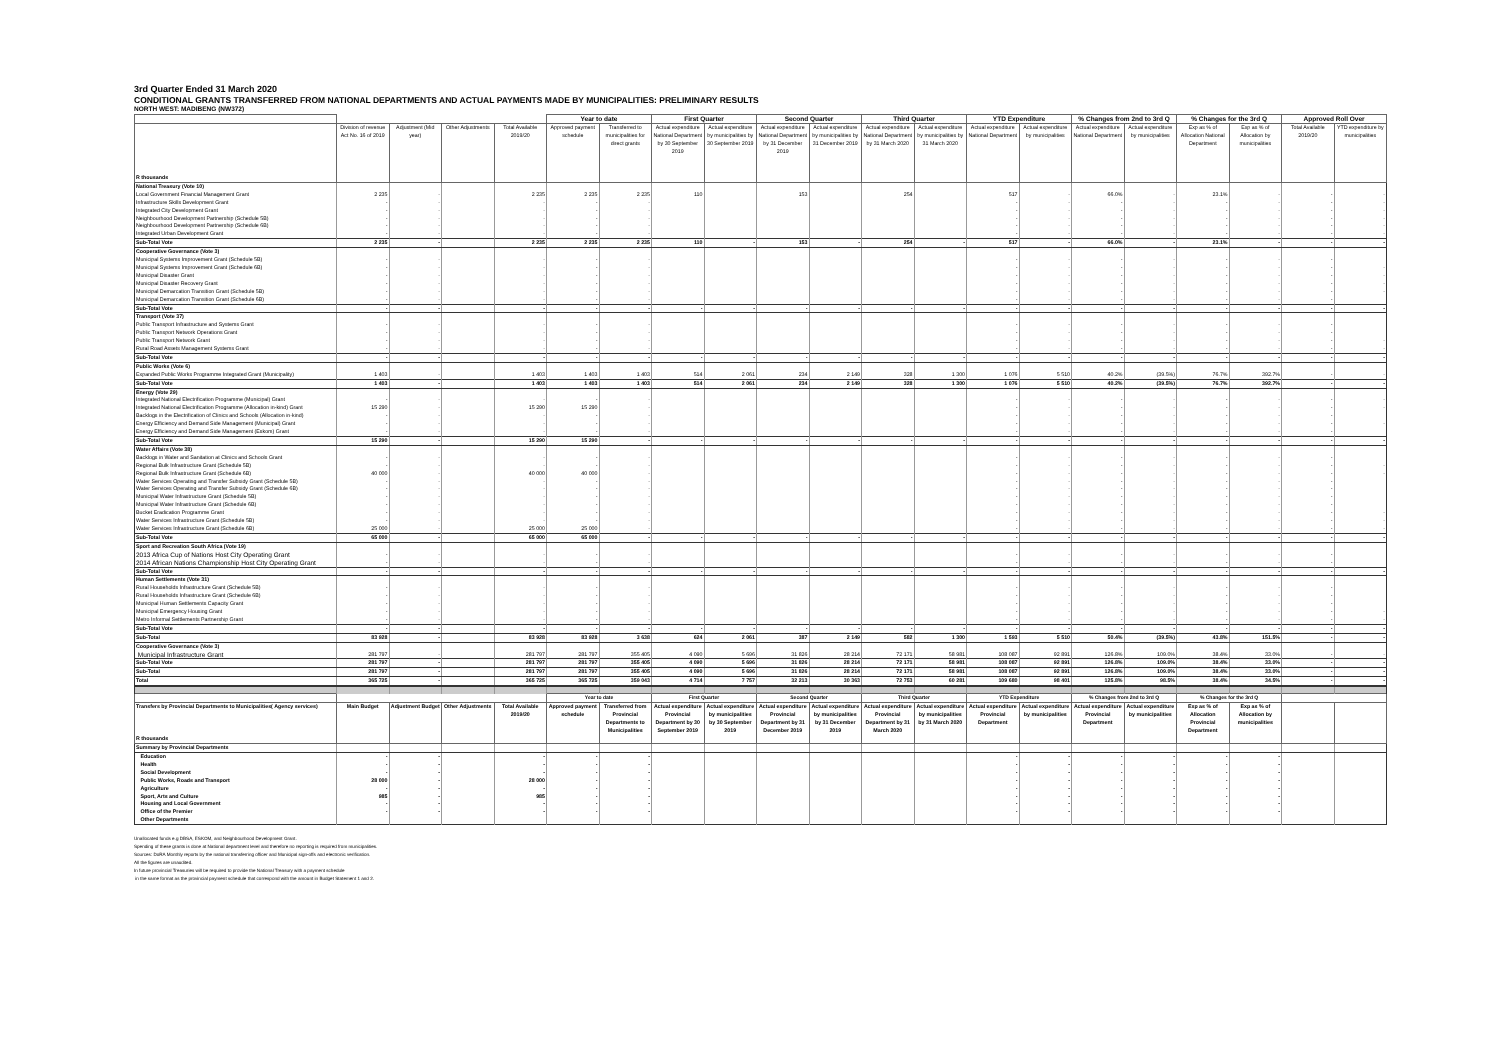3rd Quarter Ended 31 March 2020
CONDITIONAL GRANTS TRANSFERRED FROM NATIONAL DEPARTMENTS AND ACTUAL PAYMENTS MADE BY MUNICIPALITIES: PRELIMINARY RESULTS
NORTH WEST: MADIBENG (NW372)
| | | | | | Year to date | | First Quarter | | Second Quarter | | Third Quarter | | YTD Expenditure | | % Changes from 2nd to 3rd Q | | % Changes for the 3rd Q | | Approved Roll Over | |
| --- | --- | --- | --- | --- | --- | --- | --- | --- | --- | --- | --- | --- | --- | --- | --- | --- | --- | --- | --- | --- |
| R thousands | Division of revenue Act No. 16 of 2019 | Adjustment (Mid year) | Other Adjustments | Total Available 2019/20 | Approved payment schedule | Transferred to municipalities for direct grants | Actual expenditure National Department by 30 September 2019 | Actual expenditure by municipalities by 30 September 2019 | Actual expenditure National Department by 31 December 2019 | Actual expenditure by municipalities by 31 December 2019 | Actual expenditure National Department by 31 March 2020 | Actual expenditure by municipalities by 31 March 2020 | Actual expenditure National Department | Actual expenditure by municipalities | Actual expenditure National Department | Actual expenditure by municipalities | Exp as % of Allocation National Department | Exp as % of Allocation by municipalities | Total Available 2019/20 | YTD expenditure by municipalities |
| National Treasury (Vote 10) | | | | | | | | | | | | | | | | | | | | |
| Local Government Financial Management Grant | 2 235 | - | | 2 235 | 2 235 | 2 235 | 110 | | 153 | | 254 | | 517 | - | 66.0% | - | 23.1% | - | - | - |
| Infrastructure Skills Development Grant | - | - | | - | - | - | | | | | | | - | - | - | - | - | - | - | - |
| Integrated City Development Grant | - | - | | - | - | - | | | | | | | - | - | - | - | - | - | - | - |
| Neighbourhood Development Partnership (Schedule 5B) | - | - | | - | - | - | | | | | | | - | - | - | - | - | - | - | - |
| Neighbourhood Development Partnership (Schedule 6B) | - | - | | - | - | - | | | | | | | - | - | - | - | - | - | - | - |
| Integrated Urban Development Grant | - | - | | - | - | - | | | | | | | - | - | - | - | - | - | - | - |
| Sub-Total Vote | 2 235 | - | | 2 235 | 2 235 | 2 235 | 110 | - | 153 | - | 254 | - | 517 | - | 66.0% | - | 23.1% | - | - | - |
| Cooperative Governance (Vote 3) | | | | | | | | | | | | | | | | | | | | |
| Municipal Systems Improvement Grant (Schedule 5B) | - | - | | - | - | - | | | | | | | - | - | - | - | - | - | - | |
| Municipal Systems Improvement Grant (Schedule 6B) | - | - | | - | - | - | | | | | | | - | - | - | - | - | - | - | - |
| Municipal Disaster Grant | - | - | | - | - | - | | | | | | | - | - | - | - | - | - | - | - |
| Municipal Disaster Recovery Grant | - | - | | - | - | - | | | | | | | - | - | - | - | - | - | - | - |
| Municipal Demarcation Transition Grant (Schedule 5B) | - | - | | - | - | - | | | | | | | - | - | - | - | - | - | - | - |
| Municipal Demarcation Transition Grant (Schedule 6B) | - | - | | - | - | - | | | | | | | - | - | - | - | - | - | - | |
| Sub-Total Vote | - | - | | - | - | - | - | - | - | - | - | - | - | - | - | - | - | - | - | - |
| Transport (Vote 37) | | | | | | | | | | | | | | | | | | | | |
| Public Transport Infrastructure and Systems Grant | - | - | | - | - | - | | | | | | | - | - | - | - | - | - | - | |
| Public Transport Network Operations Grant | - | - | | - | - | - | | | | | | | - | - | - | - | - | - | - | |
| Public Transport Network Grant | - | - | | - | - | - | | | | | | | - | - | - | - | - | - | - | - |
| Rural Road Assets Management Systems Grant | - | - | | - | - | - | | | | | | | - | - | - | - | - | - | - | - |
| Sub-Total Vote | - | - | | - | - | - | - | - | - | - | - | - | - | - | - | - | - | - | - | - |
| Public Works (Vote 6) | | | | | | | | | | | | | | | | | | | | |
| Expanded Public Works Programme Integrated Grant (Municipality) | 1 403 | - | | 1 403 | 1 403 | 1 403 | 514 | 2 061 | 234 | 2 149 | 328 | 1 300 | 1 076 | 5 510 | 40.2% | (39.5%) | 76.7% | 392.7% | - | - |
| Sub-Total Vote | 1 403 | - | | 1 403 | 1 403 | 1 403 | 514 | 2 061 | 234 | 2 149 | 328 | 1 300 | 1 076 | 5 510 | 40.2% | (39.5%) | 76.7% | 392.7% | - | - |
| Energy (Vote 29) | | | | | | | | | | | | | | | | | | | | |
| Integrated National Electrification Programme (Municipal) Grant | - | - | | - | - | - | | | | | | | - | - | - | - | - | - | - | - |
| Integrated National Electrification Programme (Allocation in-kind) Grant | 15 290 | - | | 15 290 | 15 290 | - | | | | | | | - | - | - | - | - | - | - | - |
| Backlogs in the Electrification of Clinics and Schools (Allocation in-kind) | - | - | | - | - | - | | | | | | | - | - | - | - | - | - | - | |
| Energy Efficiency and Demand Side Management (Municipal) Grant | - | - | | - | - | - | | | | | | | - | - | - | - | - | - | - | - |
| Energy Efficiency and Demand Side Management (Eskom) Grant | - | - | | - | - | - | | | | | | | - | - | - | - | - | - | - | |
| Sub-Total Vote | 15 290 | - | | 15 290 | 15 290 | - | - | - | - | - | - | - | - | - | - | - | - | - | - | - |
| Water Affairs (Vote 38) | | | | | | | | | | | | | | | | | | | | |
| Backlogs in Water and Sanitation at Clinics and Schools Grant | - | - | | - | - | - | | | | | | | - | - | - | - | - | - | - | |
| Regional Bulk Infrastructure Grant (Schedule 5B) | - | - | | - | - | - | | | | | | | - | - | - | - | - | - | - | - |
| Regional Bulk Infrastructure Grant (Schedule 6B) | 40 000 | - | | 40 000 | 40 000 | - | | | | | | | - | - | - | - | - | - | - | - |
| Water Services Operating and Transfer Subsidy Grant (Schedule 5B) | - | - | | - | - | - | | | | | | | - | - | - | - | - | - | - | |
| Water Services Operating and Transfer Subsidy Grant (Schedule 6B) | - | - | | - | - | - | | | | | | | - | - | - | - | - | - | - | |
| Municipal Water Infrastructure Grant (Schedule 5B) | - | - | | - | - | - | | | | | | | - | - | - | - | - | - | - | |
| Municipal Water Infrastructure Grant (Schedule 6B) | - | - | | - | - | - | | | | | | | - | - | - | - | - | - | - | |
| Bucket Eradication Programme Grant | - | - | | - | - | - | | | | | | | - | - | - | - | - | - | - | - |
| Water Services Infrastructure Grant (Schedule 5B) | - | - | | - | - | - | | | | | | | - | - | - | - | - | - | - | - |
| Water Services Infrastructure Grant (Schedule 6B) | 25 000 | - | | 25 000 | 25 000 | - | | | | | | | - | - | - | - | - | - | - | - |
| Sub-Total Vote | 65 000 | - | | 65 000 | 65 000 | - | - | - | - | - | - | - | - | - | - | - | - | - | - | - |
| Sport and Recreation South Africa (Vote 19) | | | | | | | | | | | | | | | | | | | | |
| 2013 Africa Cup of Nations Host City Operating Grant | - | - | | - | - | - | | | | | | | - | - | - | - | - | - | - | |
| 2014 African Nations Championship Host City Operating Grant | - | - | | - | - | - | | | | | | | - | - | - | - | - | - | - | |
| Sub-Total Vote | - | - | | - | - | - | - | - | - | - | - | - | - | - | - | - | - | - | - | - |
| Human Settlements (Vote 31) | | | | | | | | | | | | | | | | | | | | |
| Rural Households Infrastructure Grant (Schedule 5B) | - | - | | - | - | - | | | | | | | - | - | - | - | - | - | - | |
| Rural Households Infrastructure Grant (Schedule 6B) | - | - | | - | - | - | | | | | | | - | - | - | - | - | - | - | |
| Municipal Human Settlements Capacity Grant | - | - | | - | - | - | | | | | | | - | - | - | - | - | - | - | |
| Municipal Emergency Housing Grant | - | - | | - | - | - | | | | | | | - | - | - | - | - | - | - | - |
| Metro Informal Settlements Partnership Grant | - | - | | - | - | - | | | | | | | - | - | - | - | - | - | - | - |
| Sub-Total Vote | - | - | | - | - | - | - | - | - | - | - | - | - | - | - | - | - | - | - | - |
| Sub-Total | 83 928 | - | | 83 928 | 83 928 | 3 638 | 624 | 2 061 | 387 | 2 149 | 582 | 1 300 | 1 593 | 5 510 | 50.4% | (39.5%) | 43.8% | 151.5% | - | - |
| Cooperative Governance (Vote 3) | | | | | | | | | | | | | | | | | | | | |
| Municipal Infrastructure Grant | 281 797 | - | | 281 797 | 281 797 | 355 405 | 4 090 | 5 696 | 31 826 | 28 214 | 72 171 | 58 981 | 108 087 | 92 891 | 126.8% | 109.0% | 38.4% | 33.0% | - | - |
| Sub-Total Vote | 281 797 | - | | 281 797 | 281 797 | 355 405 | 4 090 | 5 696 | 31 826 | 28 214 | 72 171 | 58 981 | 108 087 | 92 891 | 126.8% | 109.0% | 38.4% | 33.0% | - | - |
| Sub-Total | 281 797 | - | | 281 797 | 281 797 | 355 405 | 4 090 | 5 696 | 31 826 | 28 214 | 72 171 | 58 981 | 108 087 | 92 891 | 126.8% | 109.0% | 38.4% | 33.0% | - | - |
| Total | 365 725 | - | | 365 725 | 365 725 | 359 043 | 4 714 | 7 757 | 32 213 | 30 363 | 72 753 | 60 281 | 109 680 | 98 401 | 125.8% | 98.5% | 38.4% | 34.5% | - | - |
| | | | | | Year to date | | First Quarter | | Second Quarter | | Third Quarter | | YTD Expenditure | | % Changes from 2nd to 3rd Q | | % Changes for the 3rd Q | | | |
| Transfers by Provincial Departments to Municipalities( Agency services) R thousands | Main Budget | Adjustment Budget | Other Adjustments | Total Available 2019/20 | Approved payment schedule | Transferred from Provincial Departments to Municipalities | Actual expenditure Provincial Department by 30 September 2019 | Actual expenditure by municipalities by 30 September 2019 | Actual expenditure Provincial Department by 31 December 2019 | Actual expenditure by municipalities by 31 December 2019 | Actual expenditure Provincial Department by 31 March 2020 | Actual expenditure by municipalities by 31 March 2020 | Actual expenditure Provincial Department | Actual expenditure by municipalities | Actual expenditure Provincial Department | Actual expenditure by municipalities | Exp as % of Allocation Provincial Department | Exp as % of Allocation by municipalities | | |
| Summary by Provincial Departments | | | | | | | | | | | | | | | | | | | | |
| Education | - | - | | - | - | - | | | | | | | - | - | - | - | - | - | | |
| Health | - | - | | - | - | - | | | | | | | - | - | - | - | - | - | | |
| Social Development | - | - | | - | - | - | | | | | | | - | - | - | - | - | - | | |
| Public Works, Roads and Transport | 28 000 | - | | 28 000 | - | - | | | | | | | - | - | - | - | - | - | | |
| Agriculture | - | - | | - | - | - | | | | | | | - | - | - | - | - | - | | |
| Sport, Arts and Culture | 985 | - | | 985 | - | - | | | | | | | - | - | - | - | - | - | | |
| Housing and Local Government | - | - | | - | - | - | | | | | | | - | - | - | - | - | - | | |
| Office of the Premier | - | - | | - | - | - | | | | | | | - | - | - | - | - | - | | |
| Other Departments | | | | | | | | | | | | | | | | | | | | |
Unallocated funds e.g DBSA, ESKOM, and Neighbourhood Development Grant.
Spending of these grants is done at National department level and therefore no reporting is required from municipalities.
Sources: DoRA Monthly reports by the national transferring officer and Municipal sign-offs and electronic verification.
All the figures are unaudited.
In future provincial Treasuries will be required to provide the National Treasury with a payment schedule
in the same format as the provincial payment schedule that correspond with the amount in Budget Statement 1 and 2.